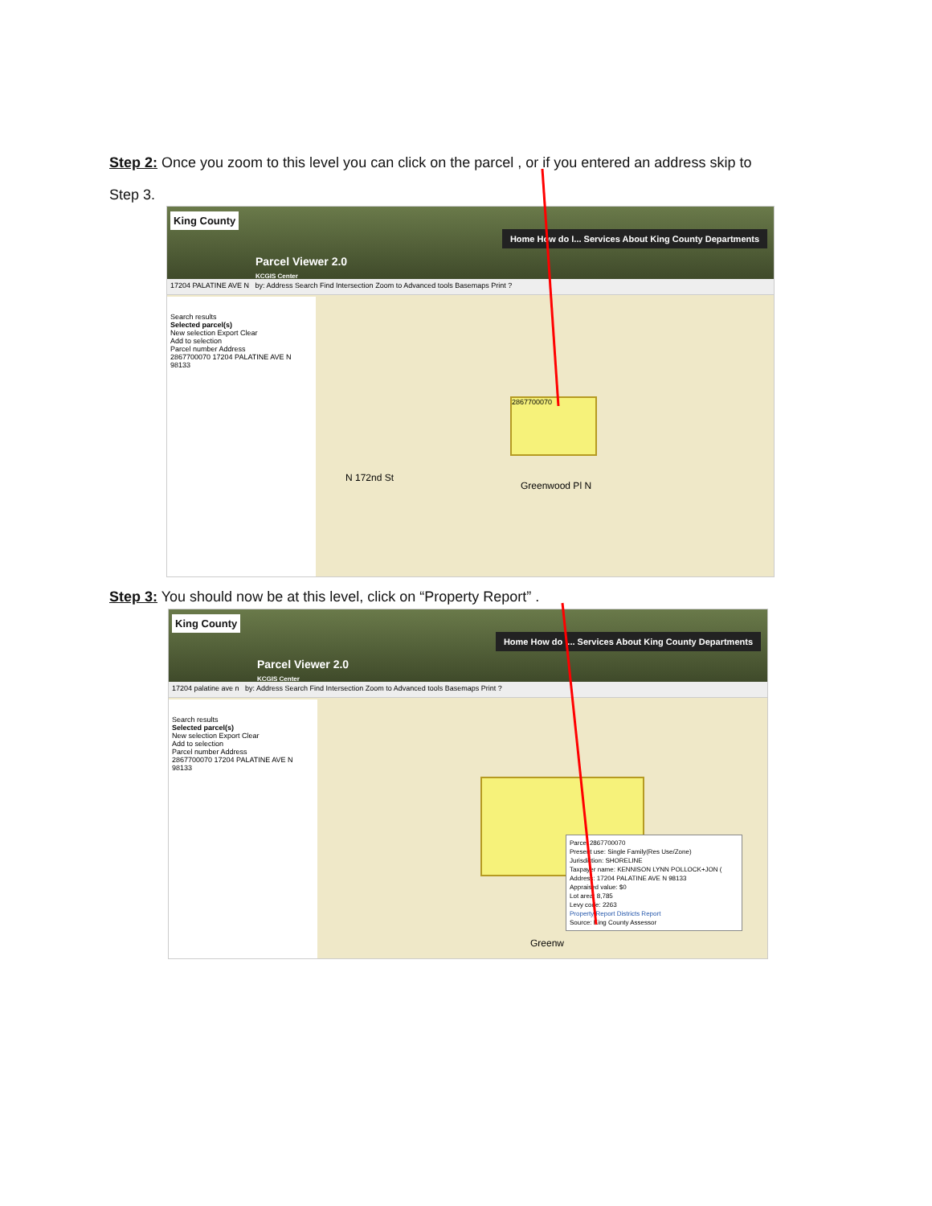Step 2: Once you zoom to this level you can click on the parcel , or if you entered an address skip to
Step 3.
King County
Home How do I... Services About King County Departments
Parcel Viewer 2.0
KCGIS Center
17204 PALATINE AVE N by: Address Search Find Intersection Zoom to Advanced tools Basemaps Print ?
Search results
Selected parcel(s)
New selection Export Clear
Add to selection
Parcel number Address
2867700070 17204 PALATINE AVE N 98133
2867700070
Greenwood Pl N
N 172nd St
Step 3: You should now be at this level, click on “Property Report” .
King County
Home How do I... Services About King County Departments
Parcel Viewer 2.0
KCGIS Center
17204 palatine ave n by: Address Search Find Intersection Zoom to Advanced tools Basemaps Print ?
Search results
Selected parcel(s)
New selection Export Clear
Add to selection
Parcel number Address
2867700070 17204 PALATINE AVE N 98133
Parcel 2867700070
Present use: Single Family(Res Use/Zone)
Jurisdiction: SHORELINE
Taxpayer name: KENNISON LYNN POLLOCK+JON (
Address: 17204 PALATINE AVE N 98133
Appraised value: $0
Lot area: 8,785
Levy code: 2263
Property Report Districts Report
Source: King County Assessor
Greenw